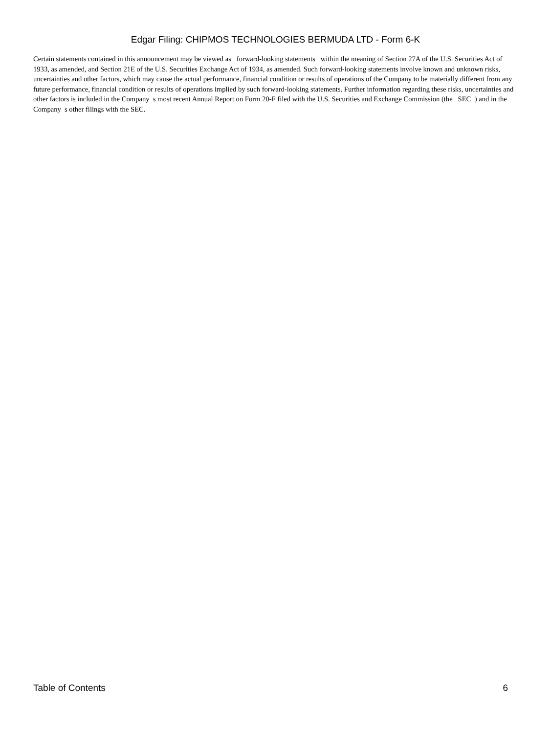Edgar Filing: CHIPMOS TECHNOLOGIES BERMUDA LTD - Form 6-K
Certain statements contained in this announcement may be viewed as forward-looking statements within the meaning of Section 27A of the U.S. Securities Act of 1933, as amended, and Section 21E of the U.S. Securities Exchange Act of 1934, as amended. Such forward-looking statements involve known and unknown risks, uncertainties and other factors, which may cause the actual performance, financial condition or results of operations of the Company to be materially different from any future performance, financial condition or results of operations implied by such forward-looking statements. Further information regarding these risks, uncertainties and other factors is included in the Company s most recent Annual Report on Form 20-F filed with the U.S. Securities and Exchange Commission (the SEC ) and in the Company s other filings with the SEC.
Table of Contents 6